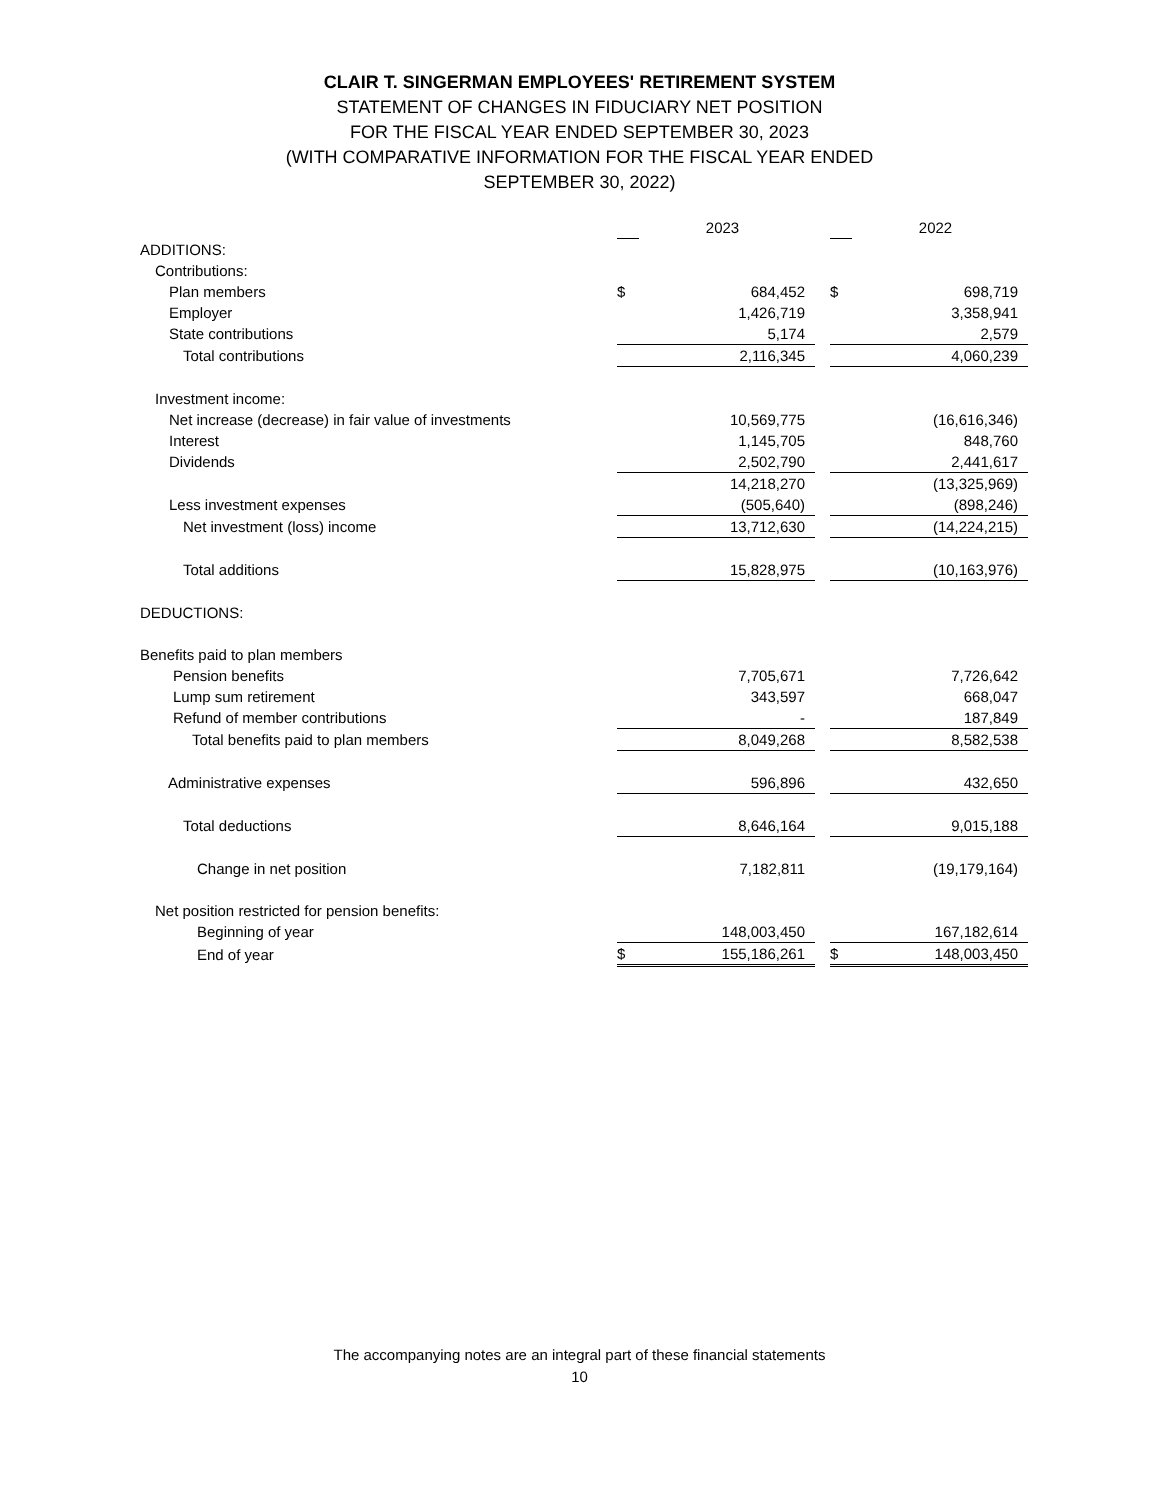CLAIR T. SINGERMAN EMPLOYEES' RETIREMENT SYSTEM
STATEMENT OF CHANGES IN FIDUCIARY NET POSITION
FOR THE FISCAL YEAR ENDED SEPTEMBER 30, 2023
(WITH COMPARATIVE INFORMATION FOR THE FISCAL YEAR ENDED
SEPTEMBER 30, 2022)
| | | 2023 | | | 2022 |
| ADDITIONS: | | | | | |
| Contributions: | | | | | |
| Plan members | $ | 684,452 | | $ | 698,719 |
| Employer | | 1,426,719 | | | 3,358,941 |
| State contributions | | 5,174 | | | 2,579 |
| Total contributions | | 2,116,345 | | | 4,060,239 |
| Investment income: | | | | | |
| Net increase (decrease) in fair value of investments | | 10,569,775 | | | (16,616,346) |
| Interest | | 1,145,705 | | | 848,760 |
| Dividends | | 2,502,790 | | | 2,441,617 |
| | | 14,218,270 | | | (13,325,969) |
| Less investment expenses | | (505,640) | | | (898,246) |
| Net investment (loss) income | | 13,712,630 | | | (14,224,215) |
| Total additions | | 15,828,975 | | | (10,163,976) |
| DEDUCTIONS: | | | | | |
| Benefits paid to plan members | | | | | |
| Pension benefits | | 7,705,671 | | | 7,726,642 |
| Lump sum retirement | | 343,597 | | | 668,047 |
| Refund of member contributions | | - | | | 187,849 |
| Total benefits paid to plan members | | 8,049,268 | | | 8,582,538 |
| Administrative expenses | | 596,896 | | | 432,650 |
| Total deductions | | 8,646,164 | | | 9,015,188 |
| Change in net position | | 7,182,811 | | | (19,179,164) |
| Net position restricted for pension benefits: | | | | | |
| Beginning of year | | 148,003,450 | | | 167,182,614 |
| End of year | $ | 155,186,261 | | $ | 148,003,450 |
The accompanying notes are an integral part of these financial statements
10